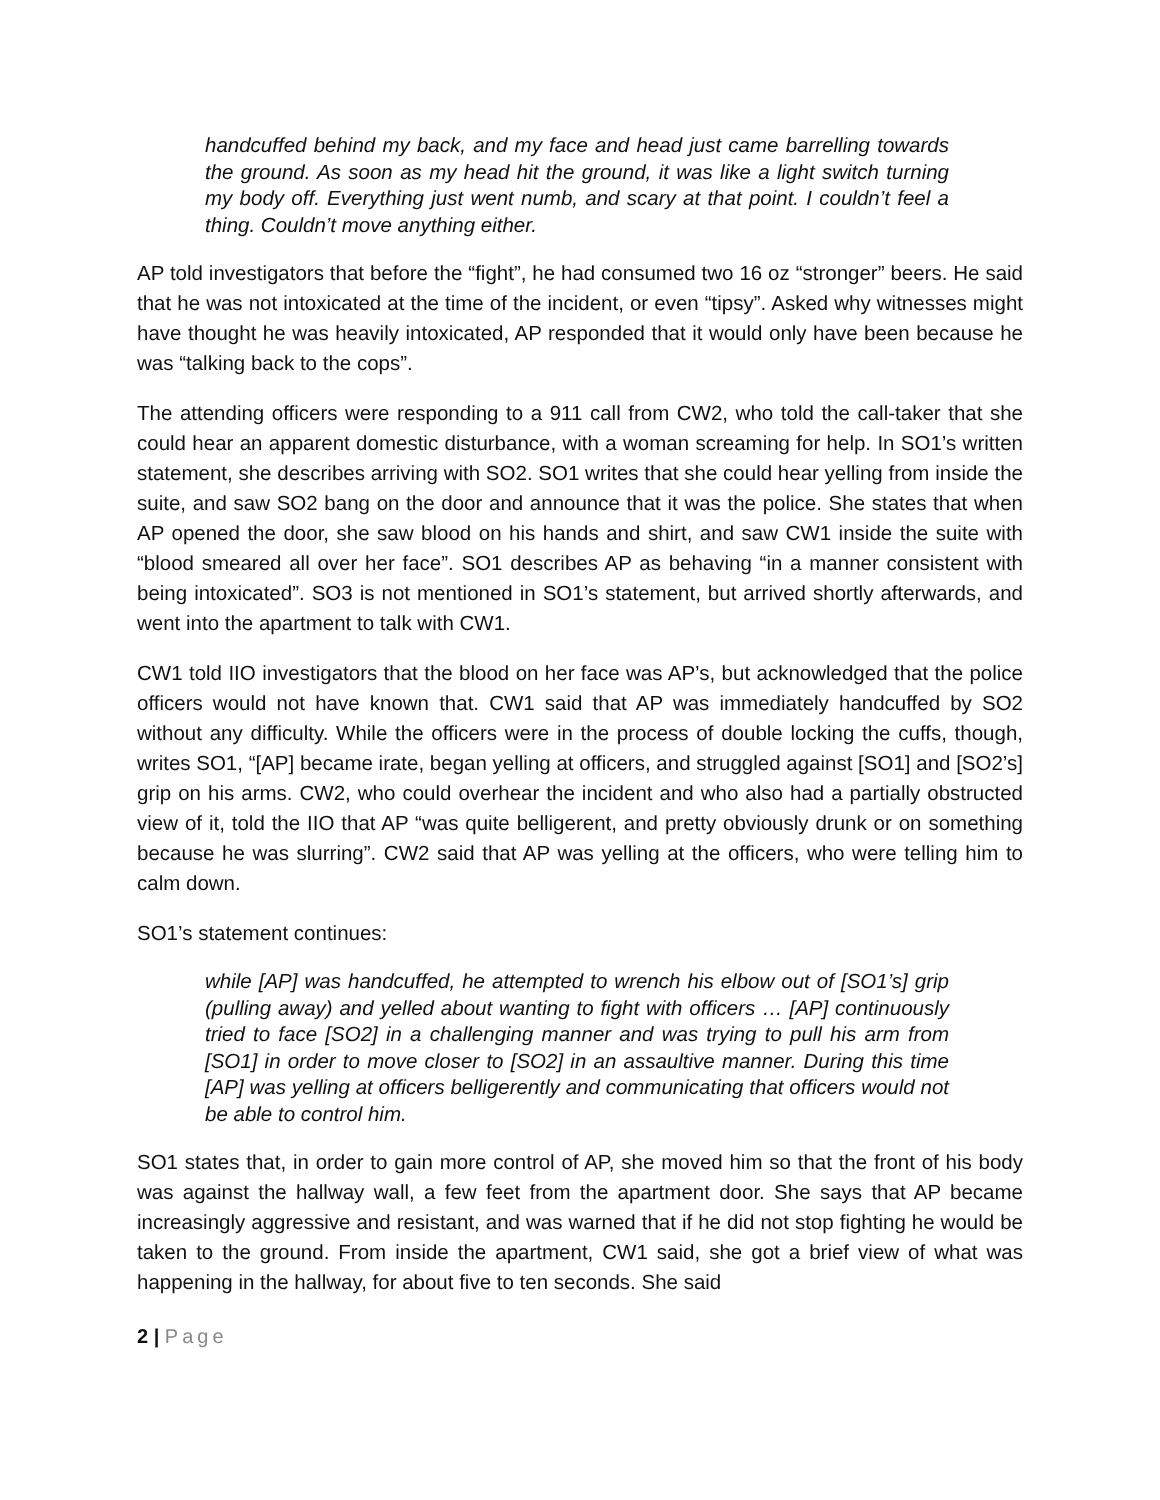handcuffed behind my back, and my face and head just came barrelling towards the ground. As soon as my head hit the ground, it was like a light switch turning my body off. Everything just went numb, and scary at that point. I couldn’t feel a thing. Couldn’t move anything either.
AP told investigators that before the “fight”, he had consumed two 16 oz “stronger” beers. He said that he was not intoxicated at the time of the incident, or even “tipsy”. Asked why witnesses might have thought he was heavily intoxicated, AP responded that it would only have been because he was “talking back to the cops”.
The attending officers were responding to a 911 call from CW2, who told the call-taker that she could hear an apparent domestic disturbance, with a woman screaming for help. In SO1’s written statement, she describes arriving with SO2. SO1 writes that she could hear yelling from inside the suite, and saw SO2 bang on the door and announce that it was the police. She states that when AP opened the door, she saw blood on his hands and shirt, and saw CW1 inside the suite with “blood smeared all over her face”. SO1 describes AP as behaving “in a manner consistent with being intoxicated”. SO3 is not mentioned in SO1’s statement, but arrived shortly afterwards, and went into the apartment to talk with CW1.
CW1 told IIO investigators that the blood on her face was AP’s, but acknowledged that the police officers would not have known that. CW1 said that AP was immediately handcuffed by SO2 without any difficulty. While the officers were in the process of double locking the cuffs, though, writes SO1, “[AP] became irate, began yelling at officers, and struggled against [SO1] and [SO2’s] grip on his arms. CW2, who could overhear the incident and who also had a partially obstructed view of it, told the IIO that AP “was quite belligerent, and pretty obviously drunk or on something because he was slurring”. CW2 said that AP was yelling at the officers, who were telling him to calm down.
SO1’s statement continues:
while [AP] was handcuffed, he attempted to wrench his elbow out of [SO1’s] grip (pulling away) and yelled about wanting to fight with officers … [AP] continuously tried to face [SO2] in a challenging manner and was trying to pull his arm from [SO1] in order to move closer to [SO2] in an assaultive manner. During this time [AP] was yelling at officers belligerently and communicating that officers would not be able to control him.
SO1 states that, in order to gain more control of AP, she moved him so that the front of his body was against the hallway wall, a few feet from the apartment door. She says that AP became increasingly aggressive and resistant, and was warned that if he did not stop fighting he would be taken to the ground. From inside the apartment, CW1 said, she got a brief view of what was happening in the hallway, for about five to ten seconds. She said
2 | Page